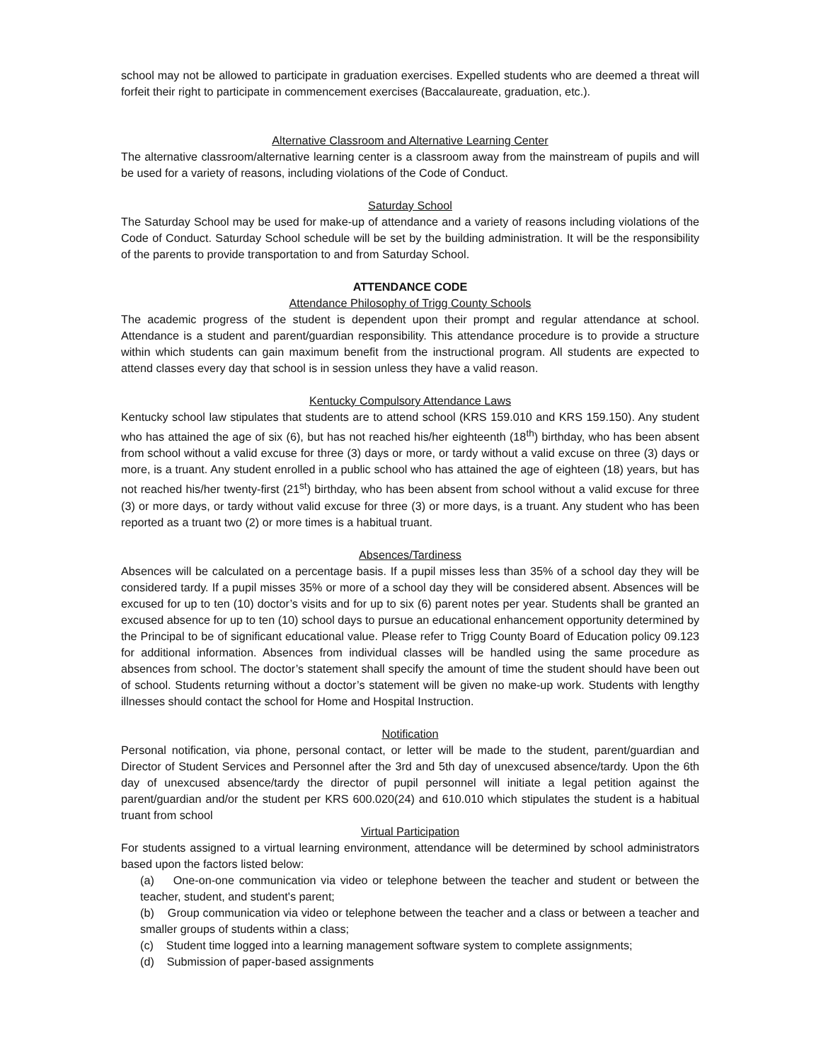school may not be allowed to participate in graduation exercises. Expelled students who are deemed a threat will forfeit their right to participate in commencement exercises (Baccalaureate, graduation, etc.).
Alternative Classroom and Alternative Learning Center
The alternative classroom/alternative learning center is a classroom away from the mainstream of pupils and will be used for a variety of reasons, including violations of the Code of Conduct.
Saturday School
The Saturday School may be used for make-up of attendance and a variety of reasons including violations of the Code of Conduct. Saturday School schedule will be set by the building administration. It will be the responsibility of the parents to provide transportation to and from Saturday School.
ATTENDANCE CODE
Attendance Philosophy of Trigg County Schools
The academic progress of the student is dependent upon their prompt and regular attendance at school. Attendance is a student and parent/guardian responsibility. This attendance procedure is to provide a structure within which students can gain maximum benefit from the instructional program. All students are expected to attend classes every day that school is in session unless they have a valid reason.
Kentucky Compulsory Attendance Laws
Kentucky school law stipulates that students are to attend school (KRS 159.010 and KRS 159.150). Any student who has attained the age of six (6), but has not reached his/her eighteenth (18<sup>th</sup>) birthday, who has been absent from school without a valid excuse for three (3) days or more, or tardy without a valid excuse on three (3) days or more, is a truant. Any student enrolled in a public school who has attained the age of eighteen (18) years, but has not reached his/her twenty-first (21<sup>st</sup>) birthday, who has been absent from school without a valid excuse for three (3) or more days, or tardy without valid excuse for three (3) or more days, is a truant. Any student who has been reported as a truant two (2) or more times is a habitual truant.
Absences/Tardiness
Absences will be calculated on a percentage basis. If a pupil misses less than 35% of a school day they will be considered tardy. If a pupil misses 35% or more of a school day they will be considered absent. Absences will be excused for up to ten (10) doctor’s visits and for up to six (6) parent notes per year. Students shall be granted an excused absence for up to ten (10) school days to pursue an educational enhancement opportunity determined by the Principal to be of significant educational value. Please refer to Trigg County Board of Education policy 09.123 for additional information. Absences from individual classes will be handled using the same procedure as absences from school. The doctor’s statement shall specify the amount of time the student should have been out of school. Students returning without a doctor’s statement will be given no make-up work. Students with lengthy illnesses should contact the school for Home and Hospital Instruction.
Notification
Personal notification, via phone, personal contact, or letter will be made to the student, parent/guardian and Director of Student Services and Personnel after the 3rd and 5th day of unexcused absence/tardy. Upon the 6th day of unexcused absence/tardy the director of pupil personnel will initiate a legal petition against the parent/guardian and/or the student per KRS 600.020(24) and 610.010 which stipulates the student is a habitual truant from school
Virtual Participation
For students assigned to a virtual learning environment, attendance will be determined by school administrators based upon the factors listed below:
(a) One-on-one communication via video or telephone between the teacher and student or between the teacher, student, and student's parent;
(b) Group communication via video or telephone between the teacher and a class or between a teacher and smaller groups of students within a class;
(c) Student time logged into a learning management software system to complete assignments;
(d) Submission of paper-based assignments